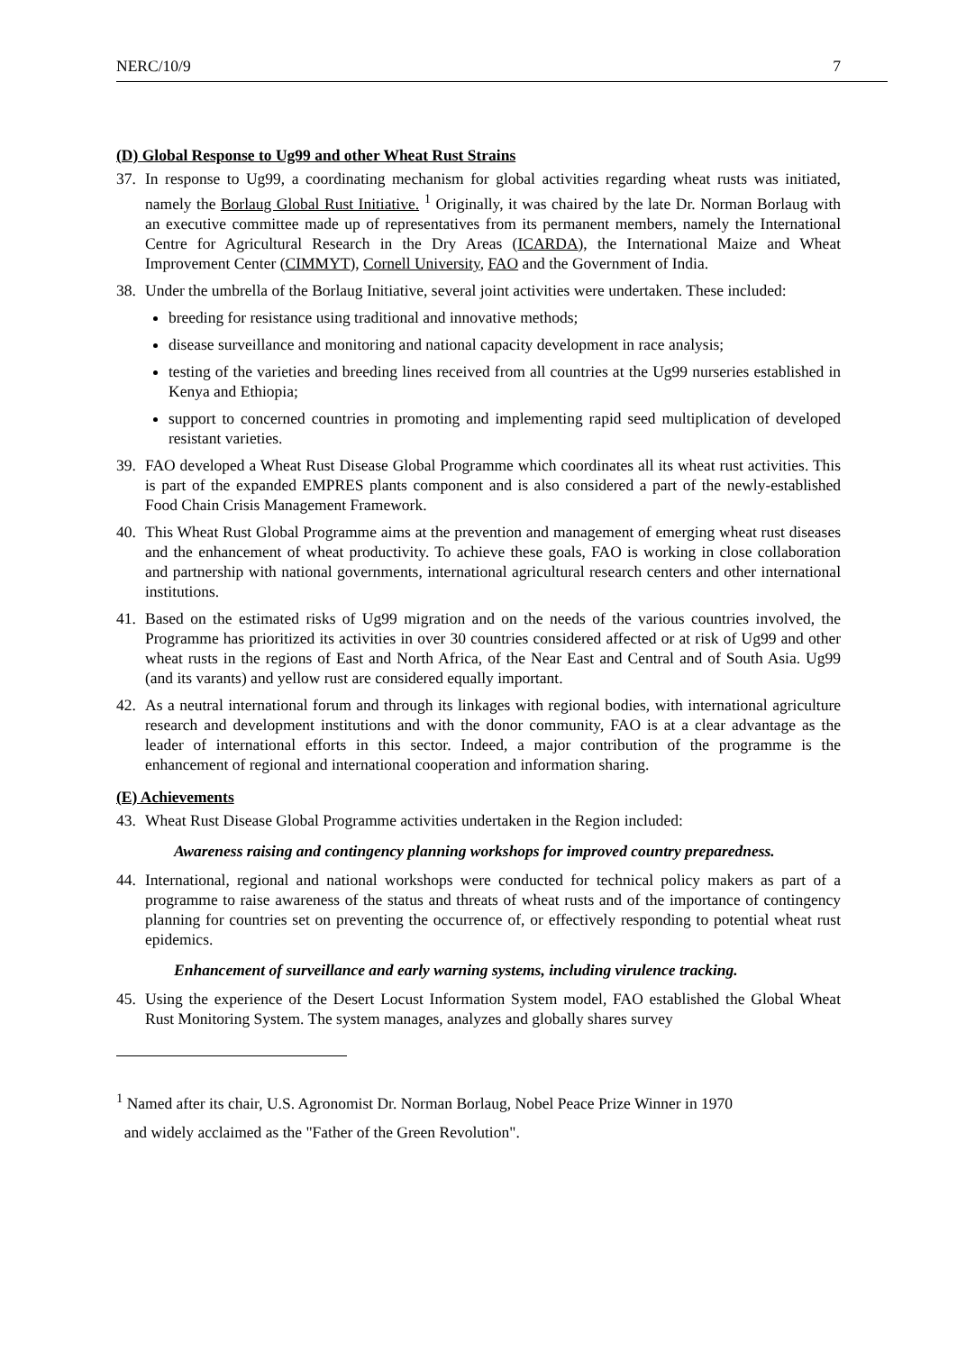NERC/10/9 7
(D) Global Response to Ug99 and other Wheat Rust Strains
37. In response to Ug99, a coordinating mechanism for global activities regarding wheat rusts was initiated, namely the Borlaug Global Rust Initiative. <sup>1</sup> Originally, it was chaired by the late Dr. Norman Borlaug with an executive committee made up of representatives from its permanent members, namely the International Centre for Agricultural Research in the Dry Areas (ICARDA), the International Maize and Wheat Improvement Center (CIMMYT), Cornell University, FAO and the Government of India.
38. Under the umbrella of the Borlaug Initiative, several joint activities were undertaken. These included:
breeding for resistance using traditional and innovative methods;
disease surveillance and monitoring and national capacity development in race analysis;
testing of the varieties and breeding lines received from all countries at the Ug99 nurseries established in Kenya and Ethiopia;
support to concerned countries in promoting and implementing rapid seed multiplication of developed resistant varieties.
39. FAO developed a Wheat Rust Disease Global Programme which coordinates all its wheat rust activities. This is part of the expanded EMPRES plants component and is also considered a part of the newly-established Food Chain Crisis Management Framework.
40. This Wheat Rust Global Programme aims at the prevention and management of emerging wheat rust diseases and the enhancement of wheat productivity. To achieve these goals, FAO is working in close collaboration and partnership with national governments, international agricultural research centers and other international institutions.
41. Based on the estimated risks of Ug99 migration and on the needs of the various countries involved, the Programme has prioritized its activities in over 30 countries considered affected or at risk of Ug99 and other wheat rusts in the regions of East and North Africa, of the Near East and Central and of South Asia. Ug99 (and its varants) and yellow rust are considered equally important.
42. As a neutral international forum and through its linkages with regional bodies, with international agriculture research and development institutions and with the donor community, FAO is at a clear advantage as the leader of international efforts in this sector. Indeed, a major contribution of the programme is the enhancement of regional and international cooperation and information sharing.
(E) Achievements
43. Wheat Rust Disease Global Programme activities undertaken in the Region included:
Awareness raising and contingency planning workshops for improved country preparedness.
44. International, regional and national workshops were conducted for technical policy makers as part of a programme to raise awareness of the status and threats of wheat rusts and of the importance of contingency planning for countries set on preventing the occurrence of, or effectively responding to potential wheat rust epidemics.
Enhancement of surveillance and early warning systems, including virulence tracking.
45. Using the experience of the Desert Locust Information System model, FAO established the Global Wheat Rust Monitoring System. The system manages, analyzes and globally shares survey
<sup>1</sup> Named after its chair, U.S. Agronomist Dr. Norman Borlaug, Nobel Peace Prize Winner in 1970
and widely acclaimed as the "Father of the Green Revolution".